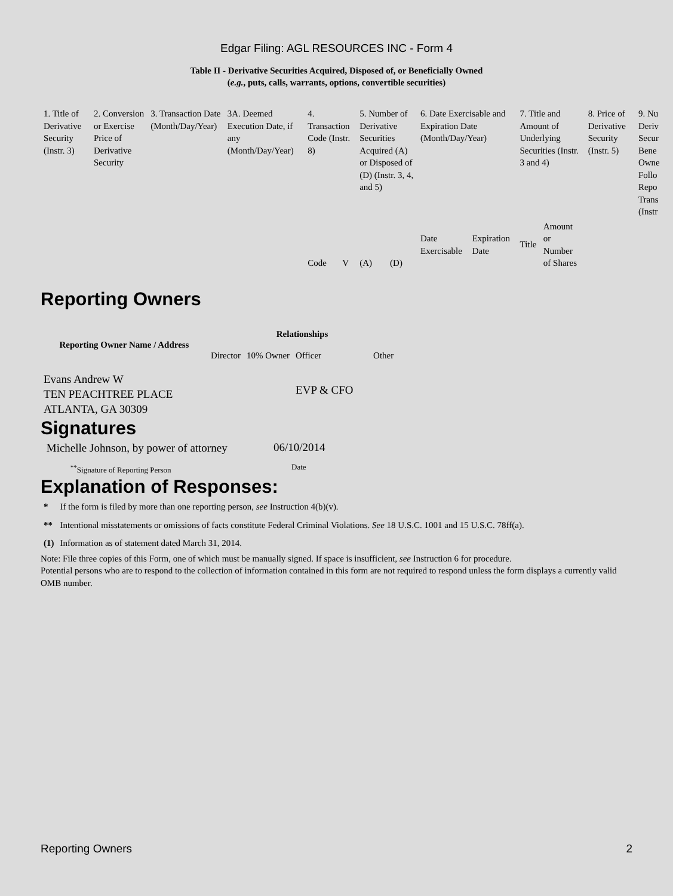Edgar Filing: AGL RESOURCES INC - Form 4
Table II - Derivative Securities Acquired, Disposed of, or Beneficially Owned
(e.g., puts, calls, warrants, options, convertible securities)
| 1. Title of Derivative Security (Instr. 3) | 2. Conversion or Exercise Price of Derivative Security | 3. Transaction Date (Month/Day/Year) | 3A. Deemed Execution Date, if any (Month/Day/Year) | 4. Transaction Code (Instr. 8) | | 5. Number of Derivative Securities Acquired (A) or Disposed of (D) (Instr. 3, 4, and 5) | | 6. Date Exercisable and Expiration Date (Month/Day/Year) | | 7. Title and Amount of Underlying Securities (Instr. 3 and 4) | | 8. Price of Derivative Security (Instr. 5) | 9. Nu Deriv Secur Bene Owne Follo Repo Trans (Instr |
| | | | | Code | V | (A) | (D) | Date Exercisable | Expiration Date | Title | Amount or Number of Shares | | |
Reporting Owners
| Reporting Owner Name / Address | Relationships | | | |
| --- | --- | --- | --- | --- |
| | Director | 10% Owner | Officer | Other |
| Evans Andrew W TEN PEACHTREE PLACE ATLANTA, GA 30309 | | | EVP & CFO | |
Signatures
| Michelle Johnson, by power of attorney | 06/10/2014 |
| <sup>**</sup> Signature of Reporting Person | Date |
Explanation of Responses:
| * | If the form is filed by more than one reporting person, see Instruction 4(b)(v). |
| ** | Intentional misstatements or omissions of facts constitute Federal Criminal Violations. See 18 U.S.C. 1001 and 15 U.S.C. 78ff(a). |
| (1) | Information as of statement dated March 31, 2014. |
Note: File three copies of this Form, one of which must be manually signed. If space is insufficient, see Instruction 6 for procedure.
Potential persons who are to respond to the collection of information contained in this form are not required to respond unless the form displays a currently valid OMB number.
Reporting Owners 2